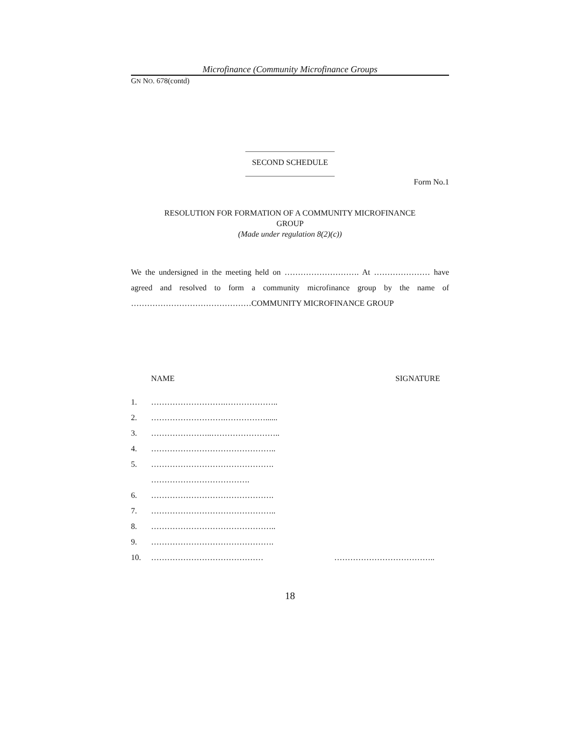Microfinance (Community Microfinance Groups
GN NO. 678(contd)
SECOND SCHEDULE
Form No.1
RESOLUTION FOR FORMATION OF A COMMUNITY MICROFINANCE
GROUP
(Made under regulation 8(2)(c))
We the undersigned in the meeting held on ………………………. At ………………… have agreed and resolved to form a community microfinance group by the name of ………………………………………COMMUNITY MICROFINANCE GROUP
NAME SIGNATURE
1. ……………………….………………..
2. ……………………….……………......
3. …………………..……………………..
4. ………………………………………..
5. ……………………………………….
……………………………….
6. ……………………………………….
7. ………………………………………..
8. ………………………………………..
9. ……………………………………….
10. …………………………………… ………………………………..
18